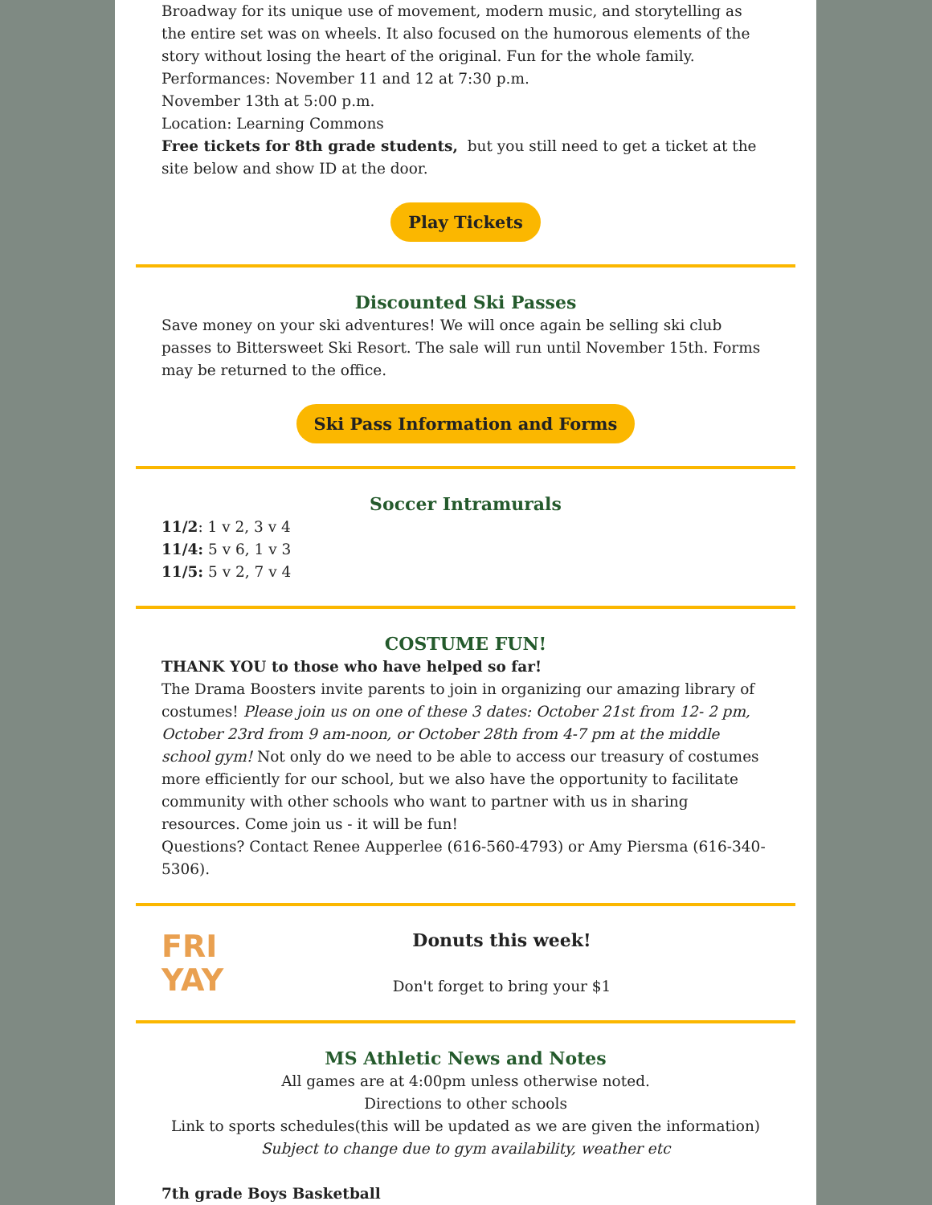Broadway for its unique use of movement, modern music, and storytelling as the entire set was on wheels. It also focused on the humorous elements of the story without losing the heart of the original. Fun for the whole family.
Performances: November 11 and 12 at 7:30 p.m.
November 13th at 5:00 p.m.
Location: Learning Commons
Free tickets for 8th grade students, but you still need to get a ticket at the site below and show ID at the door.
Play Tickets
Discounted Ski Passes
Save money on your ski adventures! We will once again be selling ski club passes to Bittersweet Ski Resort. The sale will run until November 15th. Forms may be returned to the office.
Ski Pass Information and Forms
Soccer Intramurals
11/2: 1 v 2, 3 v 4
11/4: 5 v 6, 1 v 3
11/5: 5 v 2, 7 v 4
COSTUME FUN!
THANK YOU to those who have helped so far!
The Drama Boosters invite parents to join in organizing our amazing library of costumes! Please join us on one of these 3 dates: October 21st from 12- 2 pm, October 23rd from 9 am-noon, or October 28th from 4-7 pm at the middle school gym! Not only do we need to be able to access our treasury of costumes more efficiently for our school, but we also have the opportunity to facilitate community with other schools who want to partner with us in sharing resources. Come join us - it will be fun!
Questions? Contact Renee Aupperlee (616-560-4793) or Amy Piersma (616-340-5306).
FRI
YAY
Donuts this week!
Don't forget to bring your $1
MS Athletic News and Notes
All games are at 4:00pm unless otherwise noted.
Directions to other schools
Link to sports schedules(this will be updated as we are given the information)
Subject to change due to gym availability, weather etc
7th grade Boys Basketball